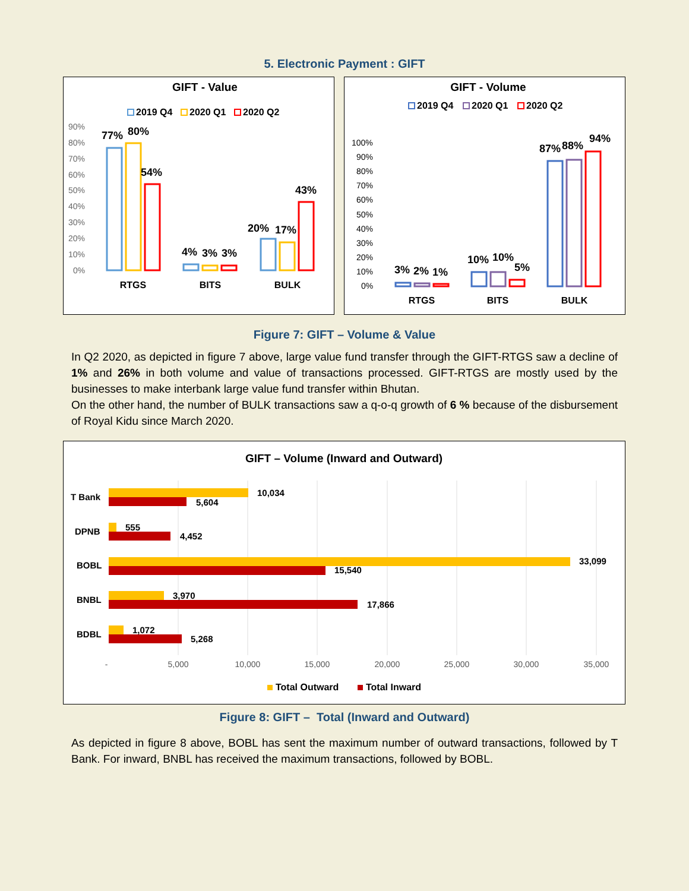5. Electronic Payment : GIFT
GIFT - Value
2019 Q4
2020 Q1
2020 Q2
90%
80%
70%
60%
50%
40%
30%
20%
10%
0%
77%
80%
54%
4%
3%
3%
20%
17%
43%
RTGS
BITS
BULK
GIFT - Volume
2019 Q4
2020 Q1
2020 Q2
100%
90%
80%
70%
60%
50%
40%
30%
20%
10%
0%
3%
2%
1%
10%
10%
5%
87%
88%
94%
RTGS
BITS
BULK
Figure 7: GIFT – Volume & Value
In Q2 2020, as depicted in figure 7 above, large value fund transfer through the GIFT-RTGS saw a decline of 1% and 26% in both volume and value of transactions processed. GIFT-RTGS are mostly used by the businesses to make interbank large value fund transfer within Bhutan.
On the other hand, the number of BULK transactions saw a q-o-q growth of 6 % because of the disbursement of Royal Kidu since March 2020.
GIFT – Volume (Inward and Outward)
T Bank
DPNB
BOBL
BNBL
BDBL
10,034
5,604
555
4,452
33,099
15,540
3,970
17,866
1,072
5,268
-
5,000
10,000
15,000
20,000
25,000
30,000
35,000
Total Outward
Total Inward
Figure 8: GIFT – Total (Inward and Outward)
As depicted in figure 8 above, BOBL has sent the maximum number of outward transactions, followed by T Bank. For inward, BNBL has received the maximum transactions, followed by BOBL.